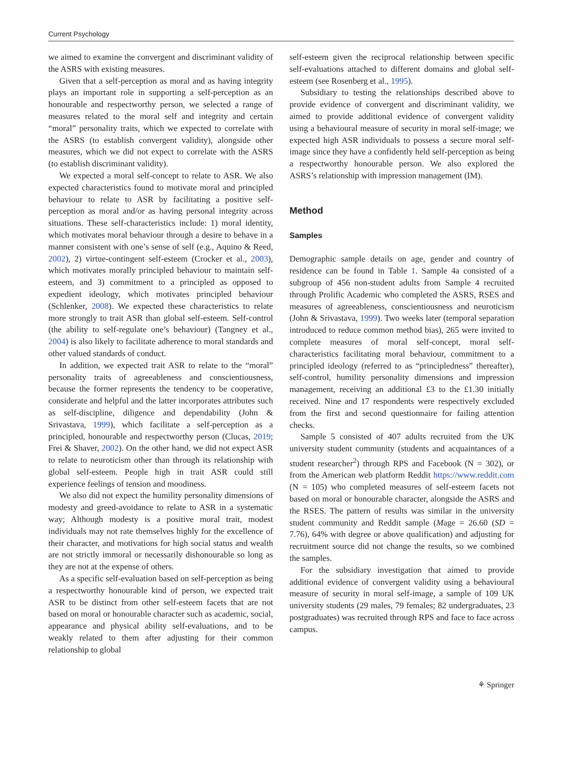Current Psychology
we aimed to examine the convergent and discriminant validity of the ASRS with existing measures.
Given that a self-perception as moral and as having integrity plays an important role in supporting a self-perception as an honourable and respectworthy person, we selected a range of measures related to the moral self and integrity and certain “moral” personality traits, which we expected to correlate with the ASRS (to establish convergent validity), alongside other measures, which we did not expect to correlate with the ASRS (to establish discriminant validity).
We expected a moral self-concept to relate to ASR. We also expected characteristics found to motivate moral and principled behaviour to relate to ASR by facilitating a positive self-perception as moral and/or as having personal integrity across situations. These self-characteristics include: 1) moral identity, which motivates moral behaviour through a desire to behave in a manner consistent with one’s sense of self (e.g., Aquino & Reed, 2002), 2) virtue-contingent self-esteem (Crocker et al., 2003), which motivates morally principled behaviour to maintain self-esteem, and 3) commitment to a principled as opposed to expedient ideology, which motivates principled behaviour (Schlenker, 2008). We expected these characteristics to relate more strongly to trait ASR than global self-esteem. Self-control (the ability to self-regulate one’s behaviour) (Tangney et al., 2004) is also likely to facilitate adherence to moral standards and other valued standards of conduct.
In addition, we expected trait ASR to relate to the “moral” personality traits of agreeableness and conscientiousness, because the former represents the tendency to be cooperative, considerate and helpful and the latter incorporates attributes such as self-discipline, diligence and dependability (John & Srivastava, 1999), which facilitate a self-perception as a principled, honourable and respectworthy person (Clucas, 2019; Frei & Shaver, 2002). On the other hand, we did not expect ASR to relate to neuroticism other than through its relationship with global self-esteem. People high in trait ASR could still experience feelings of tension and moodiness.
We also did not expect the humility personality dimensions of modesty and greed-avoidance to relate to ASR in a systematic way; Although modesty is a positive moral trait, modest individuals may not rate themselves highly for the excellence of their character, and motivations for high social status and wealth are not strictly immoral or necessarily dishonourable so long as they are not at the expense of others.
As a specific self-evaluation based on self-perception as being a respectworthy honourable kind of person, we expected trait ASR to be distinct from other self-esteem facets that are not based on moral or honourable character such as academic, social, appearance and physical ability self-evaluations, and to be weakly related to them after adjusting for their common relationship to global
self-esteem given the reciprocal relationship between specific self-evaluations attached to different domains and global self-esteem (see Rosenberg et al., 1995).
Subsidiary to testing the relationships described above to provide evidence of convergent and discriminant validity, we aimed to provide additional evidence of convergent validity using a behavioural measure of security in moral self-image; we expected high ASR individuals to possess a secure moral self-image since they have a confidently held self-perception as being a respectworthy honourable person. We also explored the ASRS’s relationship with impression management (IM).
Method
Samples
Demographic sample details on age, gender and country of residence can be found in Table 1. Sample 4a consisted of a subgroup of 456 non-student adults from Sample 4 recruited through Prolific Academic who completed the ASRS, RSES and measures of agreeableness, conscientiousness and neuroticism (John & Srivastava, 1999). Two weeks later (temporal separation introduced to reduce common method bias), 265 were invited to complete measures of moral self-concept, moral self-characteristics facilitating moral behaviour, commitment to a principled ideology (referred to as “principledness” thereafter), self-control, humility personality dimensions and impression management, receiving an additional £3 to the £1.30 initially received. Nine and 17 respondents were respectively excluded from the first and second questionnaire for failing attention checks.
Sample 5 consisted of 407 adults recruited from the UK university student community (students and acquaintances of a student researcher<sup>2</sup>) through RPS and Facebook (N = 302), or from the American web platform Reddit https://www.reddit.com (N = 105) who completed measures of self-esteem facets not based on moral or honourable character, alongside the ASRS and the RSES. The pattern of results was similar in the university student community and Reddit sample (Mage = 26.60 (SD = 7.76), 64% with degree or above qualification) and adjusting for recruitment source did not change the results, so we combined the samples.
For the subsidiary investigation that aimed to provide additional evidence of convergent validity using a behavioural measure of security in moral self-image, a sample of 109 UK university students (29 males, 79 females; 82 undergraduates, 23 postgraduates) was recruited through RPS and face to face across campus.
⚘ Springer